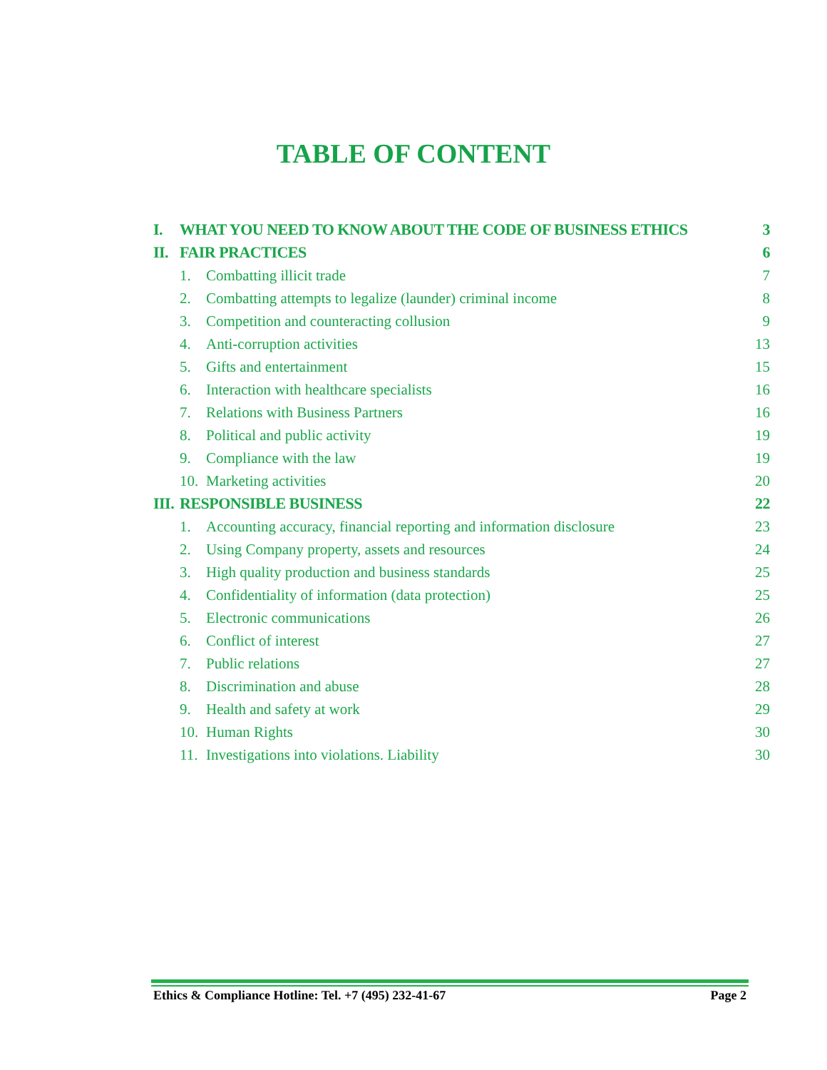TABLE OF CONTENT
I. WHAT YOU NEED TO KNOW ABOUT THE CODE OF BUSINESS ETHICS 3
II. FAIR PRACTICES 6
1. Combatting illicit trade 7
2. Combatting attempts to legalize (launder) criminal income 8
3. Competition and counteracting collusion 9
4. Anti-corruption activities 13
5. Gifts and entertainment 15
6. Interaction with healthcare specialists 16
7. Relations with Business Partners 16
8. Political and public activity 19
9. Compliance with the law 19
10. Marketing activities 20
III. RESPONSIBLE BUSINESS 22
1. Accounting accuracy, financial reporting and information disclosure 23
2. Using Company property, assets and resources 24
3. High quality production and business standards 25
4. Confidentiality of information (data protection) 25
5. Electronic communications 26
6. Conflict of interest 27
7. Public relations 27
8. Discrimination and abuse 28
9. Health and safety at work 29
10. Human Rights 30
11. Investigations into violations. Liability 30
Ethics & Compliance Hotline: Tel. +7 (495) 232-41-67 Page 2